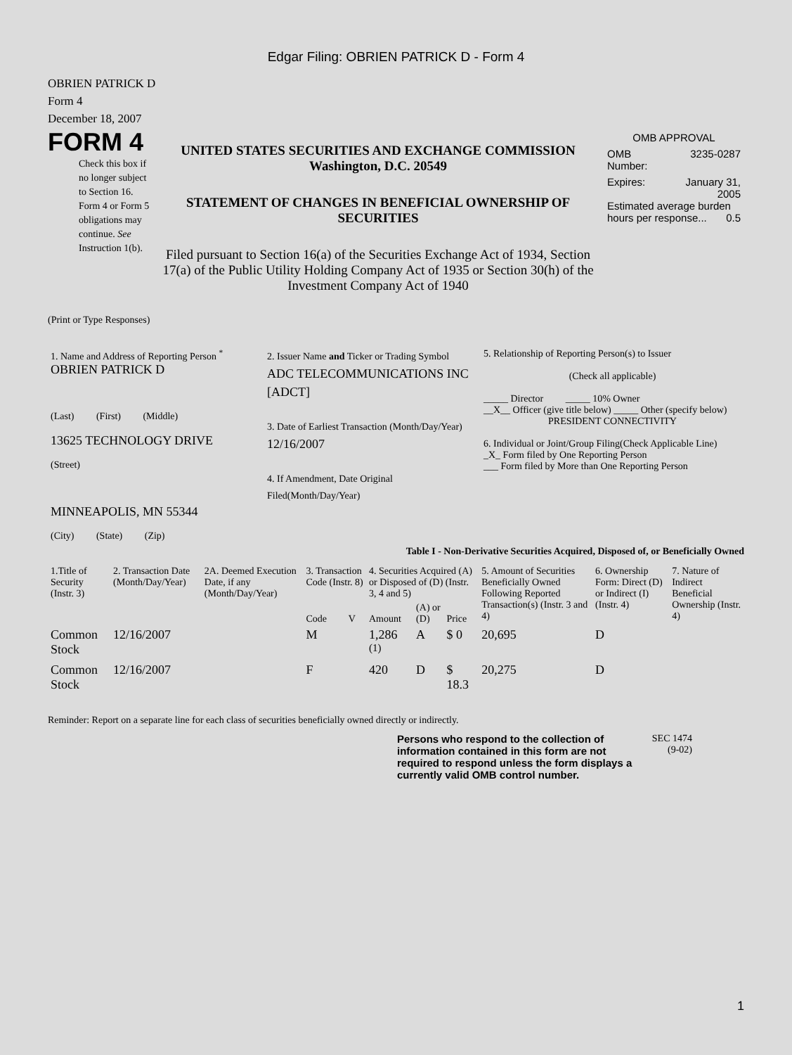Edgar Filing: OBRIEN PATRICK D - Form 4
OBRIEN PATRICK D
Form 4
December 18, 2007
FORM 4
Check this box if no longer subject to Section 16. Form 4 or Form 5 obligations may continue. See Instruction 1(b).
UNITED STATES SECURITIES AND EXCHANGE COMMISSION
Washington, D.C. 20549
STATEMENT OF CHANGES IN BENEFICIAL OWNERSHIP OF SECURITIES
Filed pursuant to Section 16(a) of the Securities Exchange Act of 1934, Section 17(a) of the Public Utility Holding Company Act of 1935 or Section 30(h) of the Investment Company Act of 1940
OMB APPROVAL
OMB
Number: 3235-0287
Expires: January 31,
2005
Estimated average burden hours per response... 0.5
(Print or Type Responses)
| 1. Name and Address of Reporting Person <sup>*</sup> OBRIEN PATRICK D (Last) (First) (Middle) 13625 TECHNOLOGY DRIVE (Street) MINNEAPOLIS, MN 55344 (City) (State) (Zip) | 2. Issuer Name and Ticker or Trading Symbol ADC TELECOMMUNICATIONS INC [ADCT] 3. Date of Earliest Transaction (Month/Day/Year) 12/16/2007 4. If Amendment, Date Original Filed(Month/Day/Year) | 5. Relationship of Reporting Person(s) to Issuer (Check all applicable) _____ Director _____ 10% Owner __X__ Officer (give title below) _____ Other (specify below) PRESIDENT CONNECTIVITY 6. Individual or Joint/Group Filing(Check Applicable Line) _X_ Form filed by One Reporting Person ___ Form filed by More than One Reporting Person |
Table I - Non-Derivative Securities Acquired, Disposed of, or Beneficially Owned
| 1.Title of Security (Instr. 3) | 2. Transaction Date (Month/Day/Year) | 2A. Deemed Execution Date, if any (Month/Day/Year) | 3. Transaction Code (Instr. 8) | | 4. Securities Acquired (A) or Disposed of (D) (Instr. 3, 4 and 5) | | | 5. Amount of Securities Beneficially Owned Following Reported Transaction(s) (Instr. 3 and 4) | 6. Ownership Form: Direct (D) or Indirect (I) (Instr. 4) | 7. Nature of Indirect Beneficial Ownership (Instr. 4) |
| --- | --- | --- | --- | --- | --- | --- | --- | --- | --- | --- |
| | | | Code | V | Amount | (A) or (D) | Price | | | |
| Common Stock | 12/16/2007 | | M | | 1,286 <sup>(1)</sup> | A | $ 0 | 20,695 | D | |
| Common Stock | 12/16/2007 | | F | | 420 | D | $ 18.3 | 20,275 | D | |
Reminder: Report on a separate line for each class of securities beneficially owned directly or indirectly.
Persons who respond to the collection of information contained in this form are not required to respond unless the form displays a currently valid OMB control number.
SEC 1474
(9-02)
1